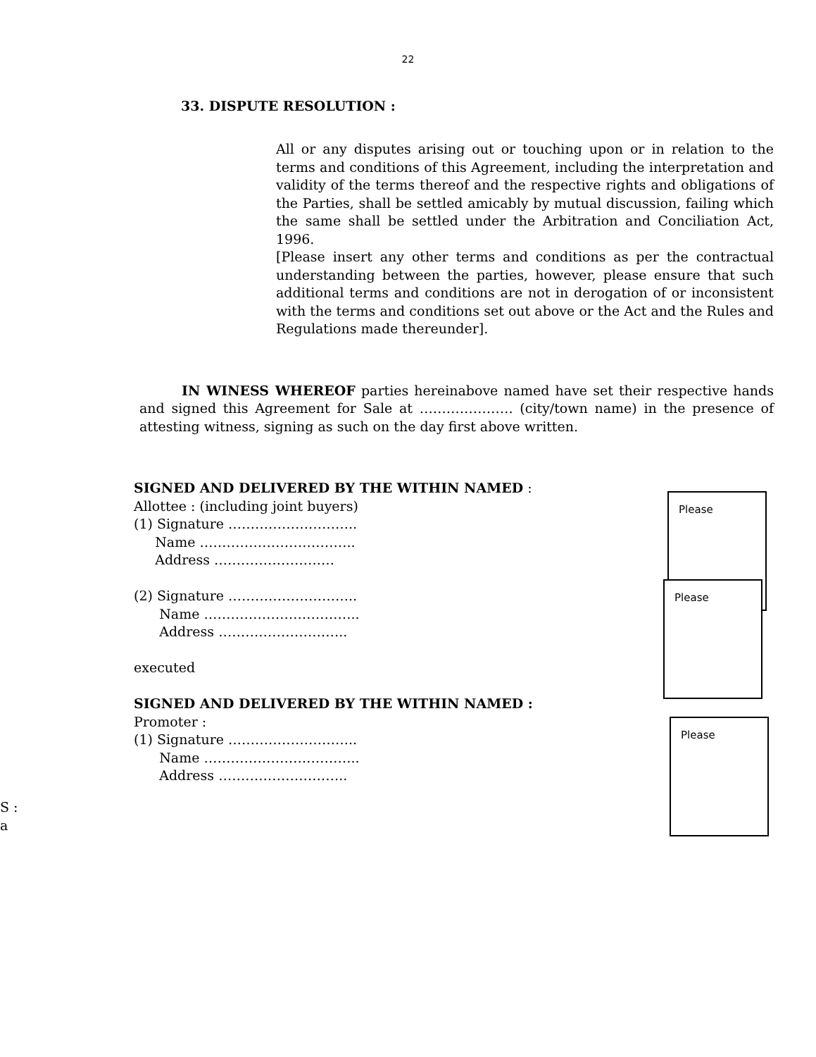22
33. DISPUTE RESOLUTION :
All or any disputes arising out or touching upon or in relation to the terms and conditions of this Agreement, including the interpretation and validity of the terms thereof and the respective rights and obligations of the Parties, shall be settled amicably by mutual discussion, failing which the same shall be settled under the Arbitration and Conciliation Act, 1996.
[Please insert any other terms and conditions as per the contractual understanding between the parties, however, please ensure that such additional terms and conditions are not in derogation of or inconsistent with the terms and conditions set out above or the Act and the Rules and Regulations made thereunder].
IN WINESS WHEREOF parties hereinabove named have set their respective hands and signed this Agreement for Sale at ………………… (city/town name) in the presence of attesting witness, signing as such on the day first above written.
SIGNED AND DELIVERED BY THE WITHIN NAMED :
Allottee : (including joint buyers)
(1) Signature ………………………..
Name ……………………………..
Address ………………………
(2) Signature ………………………..
Name ……………………………..
Address ………………………..
executed
SIGNED AND DELIVERED BY THE WITHIN NAMED :
Promoter :
(1) Signature ………………………..
Name ……………………………..
Address ………………………..
Please
Please
Please
S :
a